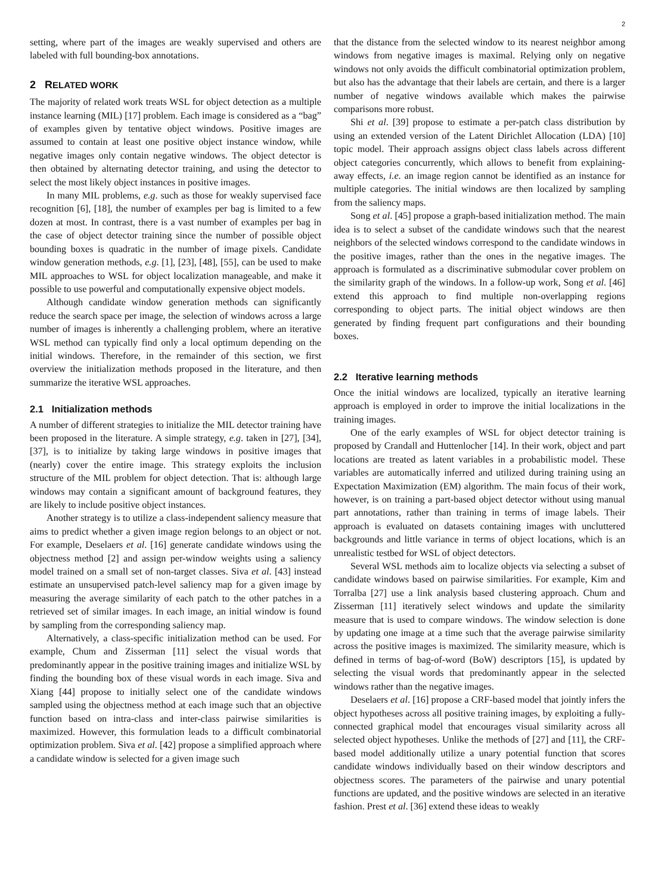2
setting, where part of the images are weakly supervised and others are labeled with full bounding-box annotations.
2 RELATED WORK
The majority of related work treats WSL for object detection as a multiple instance learning (MIL) [17] problem. Each image is considered as a “bag” of examples given by tentative object windows. Positive images are assumed to contain at least one positive object instance window, while negative images only contain negative windows. The object detector is then obtained by alternating detector training, and using the detector to select the most likely object instances in positive images.
In many MIL problems, e.g. such as those for weakly supervised face recognition [6], [18], the number of examples per bag is limited to a few dozen at most. In contrast, there is a vast number of examples per bag in the case of object detector training since the number of possible object bounding boxes is quadratic in the number of image pixels. Candidate window generation methods, e.g. [1], [23], [48], [55], can be used to make MIL approaches to WSL for object localization manageable, and make it possible to use powerful and computationally expensive object models.
Although candidate window generation methods can significantly reduce the search space per image, the selection of windows across a large number of images is inherently a challenging problem, where an iterative WSL method can typically find only a local optimum depending on the initial windows. Therefore, in the remainder of this section, we first overview the initialization methods proposed in the literature, and then summarize the iterative WSL approaches.
2.1 Initialization methods
A number of different strategies to initialize the MIL detector training have been proposed in the literature. A simple strategy, e.g. taken in [27], [34], [37], is to initialize by taking large windows in positive images that (nearly) cover the entire image. This strategy exploits the inclusion structure of the MIL problem for object detection. That is: although large windows may contain a significant amount of background features, they are likely to include positive object instances.
Another strategy is to utilize a class-independent saliency measure that aims to predict whether a given image region belongs to an object or not. For example, Deselaers et al. [16] generate candidate windows using the objectness method [2] and assign per-window weights using a saliency model trained on a small set of non-target classes. Siva et al. [43] instead estimate an unsupervised patch-level saliency map for a given image by measuring the average similarity of each patch to the other patches in a retrieved set of similar images. In each image, an initial window is found by sampling from the corresponding saliency map.
Alternatively, a class-specific initialization method can be used. For example, Chum and Zisserman [11] select the visual words that predominantly appear in the positive training images and initialize WSL by finding the bounding box of these visual words in each image. Siva and Xiang [44] propose to initially select one of the candidate windows sampled using the objectness method at each image such that an objective function based on intra-class and inter-class pairwise similarities is maximized. However, this formulation leads to a difficult combinatorial optimization problem. Siva et al. [42] propose a simplified approach where a candidate window is selected for a given image such
that the distance from the selected window to its nearest neighbor among windows from negative images is maximal. Relying only on negative windows not only avoids the difficult combinatorial optimization problem, but also has the advantage that their labels are certain, and there is a larger number of negative windows available which makes the pairwise comparisons more robust.
Shi et al. [39] propose to estimate a per-patch class distribution by using an extended version of the Latent Dirichlet Allocation (LDA) [10] topic model. Their approach assigns object class labels across different object categories concurrently, which allows to benefit from explaining-away effects, i.e. an image region cannot be identified as an instance for multiple categories. The initial windows are then localized by sampling from the saliency maps.
Song et al. [45] propose a graph-based initialization method. The main idea is to select a subset of the candidate windows such that the nearest neighbors of the selected windows correspond to the candidate windows in the positive images, rather than the ones in the negative images. The approach is formulated as a discriminative submodular cover problem on the similarity graph of the windows. In a follow-up work, Song et al. [46] extend this approach to find multiple non-overlapping regions corresponding to object parts. The initial object windows are then generated by finding frequent part configurations and their bounding boxes.
2.2 Iterative learning methods
Once the initial windows are localized, typically an iterative learning approach is employed in order to improve the initial localizations in the training images.
One of the early examples of WSL for object detector training is proposed by Crandall and Huttenlocher [14]. In their work, object and part locations are treated as latent variables in a probabilistic model. These variables are automatically inferred and utilized during training using an Expectation Maximization (EM) algorithm. The main focus of their work, however, is on training a part-based object detector without using manual part annotations, rather than training in terms of image labels. Their approach is evaluated on datasets containing images with uncluttered backgrounds and little variance in terms of object locations, which is an unrealistic testbed for WSL of object detectors.
Several WSL methods aim to localize objects via selecting a subset of candidate windows based on pairwise similarities. For example, Kim and Torralba [27] use a link analysis based clustering approach. Chum and Zisserman [11] iteratively select windows and update the similarity measure that is used to compare windows. The window selection is done by updating one image at a time such that the average pairwise similarity across the positive images is maximized. The similarity measure, which is defined in terms of bag-of-word (BoW) descriptors [15], is updated by selecting the visual words that predominantly appear in the selected windows rather than the negative images.
Deselaers et al. [16] propose a CRF-based model that jointly infers the object hypotheses across all positive training images, by exploiting a fully-connected graphical model that encourages visual similarity across all selected object hypotheses. Unlike the methods of [27] and [11], the CRF-based model additionally utilize a unary potential function that scores candidate windows individually based on their window descriptors and objectness scores. The parameters of the pairwise and unary potential functions are updated, and the positive windows are selected in an iterative fashion. Prest et al. [36] extend these ideas to weakly